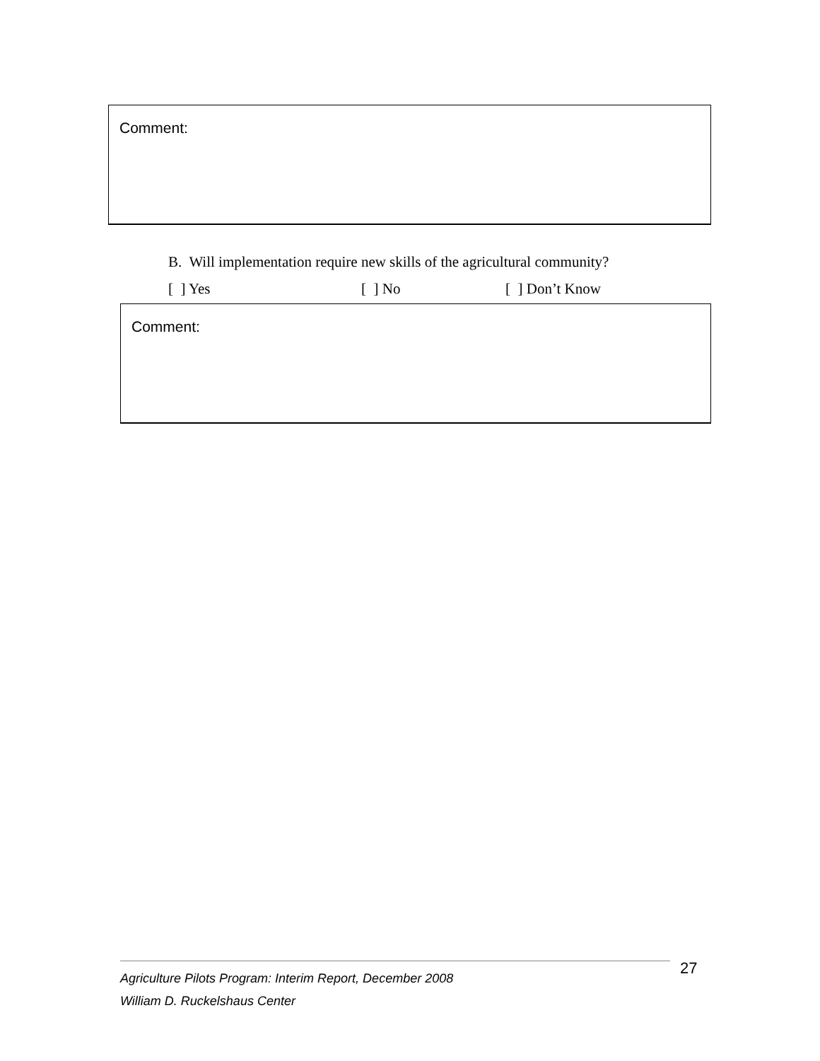Comment:
B. Will implementation require new skills of the agricultural community?
[ ] Yes [ ] No [ ] Don’t Know
Comment:
Agriculture Pilots Program: Interim Report, December 2008
William D. Ruckelshaus Center
27